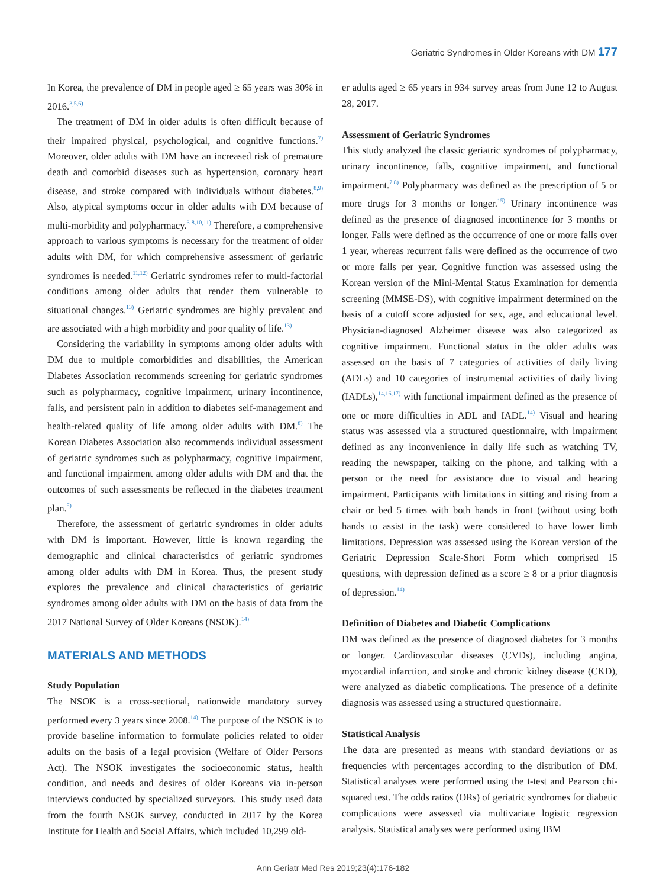Geriatric Syndromes in Older Koreans with DM 177
In Korea, the prevalence of DM in people aged ≥ 65 years was 30% in 2016.<sup>3,5,6)</sup>
The treatment of DM in older adults is often difficult because of their impaired physical, psychological, and cognitive functions.<sup>7)</sup> Moreover, older adults with DM have an increased risk of premature death and comorbid diseases such as hypertension, coronary heart disease, and stroke compared with individuals without diabetes.<sup>8,9)</sup> Also, atypical symptoms occur in older adults with DM because of multi-morbidity and polypharmacy.<sup>6-8,10,11)</sup> Therefore, a comprehensive approach to various symptoms is necessary for the treatment of older adults with DM, for which comprehensive assessment of geriatric syndromes is needed.<sup>11,12)</sup> Geriatric syndromes refer to multi-factorial conditions among older adults that render them vulnerable to situational changes.<sup>13)</sup> Geriatric syndromes are highly prevalent and are associated with a high morbidity and poor quality of life.<sup>13)</sup>
Considering the variability in symptoms among older adults with DM due to multiple comorbidities and disabilities, the American Diabetes Association recommends screening for geriatric syndromes such as polypharmacy, cognitive impairment, urinary incontinence, falls, and persistent pain in addition to diabetes self-management and health-related quality of life among older adults with DM.<sup>8)</sup> The Korean Diabetes Association also recommends individual assessment of geriatric syndromes such as polypharmacy, cognitive impairment, and functional impairment among older adults with DM and that the outcomes of such assessments be reflected in the diabetes treatment plan.<sup>5)</sup>
Therefore, the assessment of geriatric syndromes in older adults with DM is important. However, little is known regarding the demographic and clinical characteristics of geriatric syndromes among older adults with DM in Korea. Thus, the present study explores the prevalence and clinical characteristics of geriatric syndromes among older adults with DM on the basis of data from the 2017 National Survey of Older Koreans (NSOK).<sup>14)</sup>
MATERIALS AND METHODS
Study Population
The NSOK is a cross-sectional, nationwide mandatory survey performed every 3 years since 2008.<sup>14)</sup> The purpose of the NSOK is to provide baseline information to formulate policies related to older adults on the basis of a legal provision (Welfare of Older Persons Act). The NSOK investigates the socioeconomic status, health condition, and needs and desires of older Koreans via in-person interviews conducted by specialized surveyors. This study used data from the fourth NSOK survey, conducted in 2017 by the Korea Institute for Health and Social Affairs, which included 10,299 old-
er adults aged ≥ 65 years in 934 survey areas from June 12 to August 28, 2017.
Assessment of Geriatric Syndromes
This study analyzed the classic geriatric syndromes of polypharmacy, urinary incontinence, falls, cognitive impairment, and functional impairment.<sup>7,8)</sup> Polypharmacy was defined as the prescription of 5 or more drugs for 3 months or longer.<sup>15)</sup> Urinary incontinence was defined as the presence of diagnosed incontinence for 3 months or longer. Falls were defined as the occurrence of one or more falls over 1 year, whereas recurrent falls were defined as the occurrence of two or more falls per year. Cognitive function was assessed using the Korean version of the Mini-Mental Status Examination for dementia screening (MMSE-DS), with cognitive impairment determined on the basis of a cutoff score adjusted for sex, age, and educational level. Physician-diagnosed Alzheimer disease was also categorized as cognitive impairment. Functional status in the older adults was assessed on the basis of 7 categories of activities of daily living (ADLs) and 10 categories of instrumental activities of daily living (IADLs),<sup>14,16,17)</sup> with functional impairment defined as the presence of one or more difficulties in ADL and IADL.<sup>14)</sup> Visual and hearing status was assessed via a structured questionnaire, with impairment defined as any inconvenience in daily life such as watching TV, reading the newspaper, talking on the phone, and talking with a person or the need for assistance due to visual and hearing impairment. Participants with limitations in sitting and rising from a chair or bed 5 times with both hands in front (without using both hands to assist in the task) were considered to have lower limb limitations. Depression was assessed using the Korean version of the Geriatric Depression Scale-Short Form which comprised 15 questions, with depression defined as a score ≥ 8 or a prior diagnosis of depression.<sup>14)</sup>
Definition of Diabetes and Diabetic Complications
DM was defined as the presence of diagnosed diabetes for 3 months or longer. Cardiovascular diseases (CVDs), including angina, myocardial infarction, and stroke and chronic kidney disease (CKD), were analyzed as diabetic complications. The presence of a definite diagnosis was assessed using a structured questionnaire.
Statistical Analysis
The data are presented as means with standard deviations or as frequencies with percentages according to the distribution of DM. Statistical analyses were performed using the t-test and Pearson chi-squared test. The odds ratios (ORs) of geriatric syndromes for diabetic complications were assessed via multivariate logistic regression analysis. Statistical analyses were performed using IBM
Ann Geriatr Med Res 2019;23(4):176-182